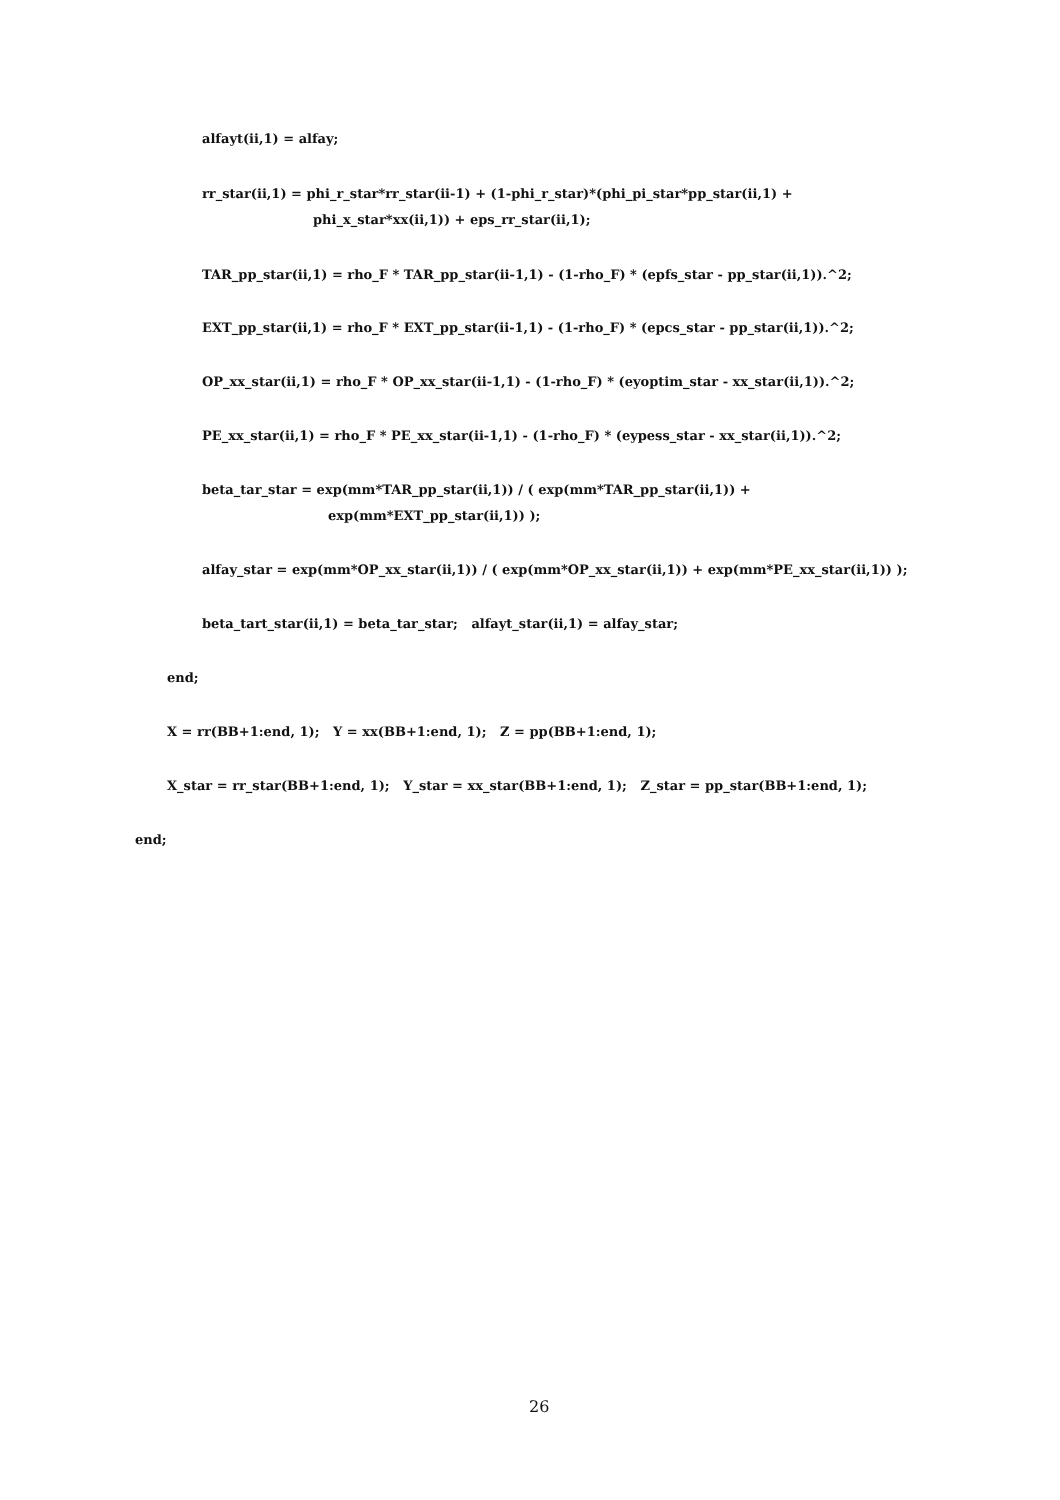alfayt(ii,1) = alfay;
rr_star(ii,1) = phi_r_star*rr_star(ii-1) + (1-phi_r_star)*(phi_pi_star*pp_star(ii,1) +
phi_x_star*xx(ii,1)) + eps_rr_star(ii,1);
TAR_pp_star(ii,1) = rho_F * TAR_pp_star(ii-1,1) - (1-rho_F) * (epfs_star - pp_star(ii,1)).^2;
EXT_pp_star(ii,1) = rho_F * EXT_pp_star(ii-1,1) - (1-rho_F) * (epcs_star - pp_star(ii,1)).^2;
OP_xx_star(ii,1) = rho_F * OP_xx_star(ii-1,1) - (1-rho_F) * (eyoptim_star - xx_star(ii,1)).^2;
PE_xx_star(ii,1) = rho_F * PE_xx_star(ii-1,1) - (1-rho_F) * (eypess_star - xx_star(ii,1)).^2;
beta_tar_star = exp(mm*TAR_pp_star(ii,1)) / ( exp(mm*TAR_pp_star(ii,1)) +
exp(mm*EXT_pp_star(ii,1)) );
alfay_star = exp(mm*OP_xx_star(ii,1)) / ( exp(mm*OP_xx_star(ii,1)) + exp(mm*PE_xx_star(ii,1)) );
beta_tart_star(ii,1) = beta_tar_star; alfayt_star(ii,1) = alfay_star;
end;
X = rr(BB+1:end, 1); Y = xx(BB+1:end, 1); Z = pp(BB+1:end, 1);
X_star = rr_star(BB+1:end, 1); Y_star = xx_star(BB+1:end, 1); Z_star = pp_star(BB+1:end, 1);
end;
26